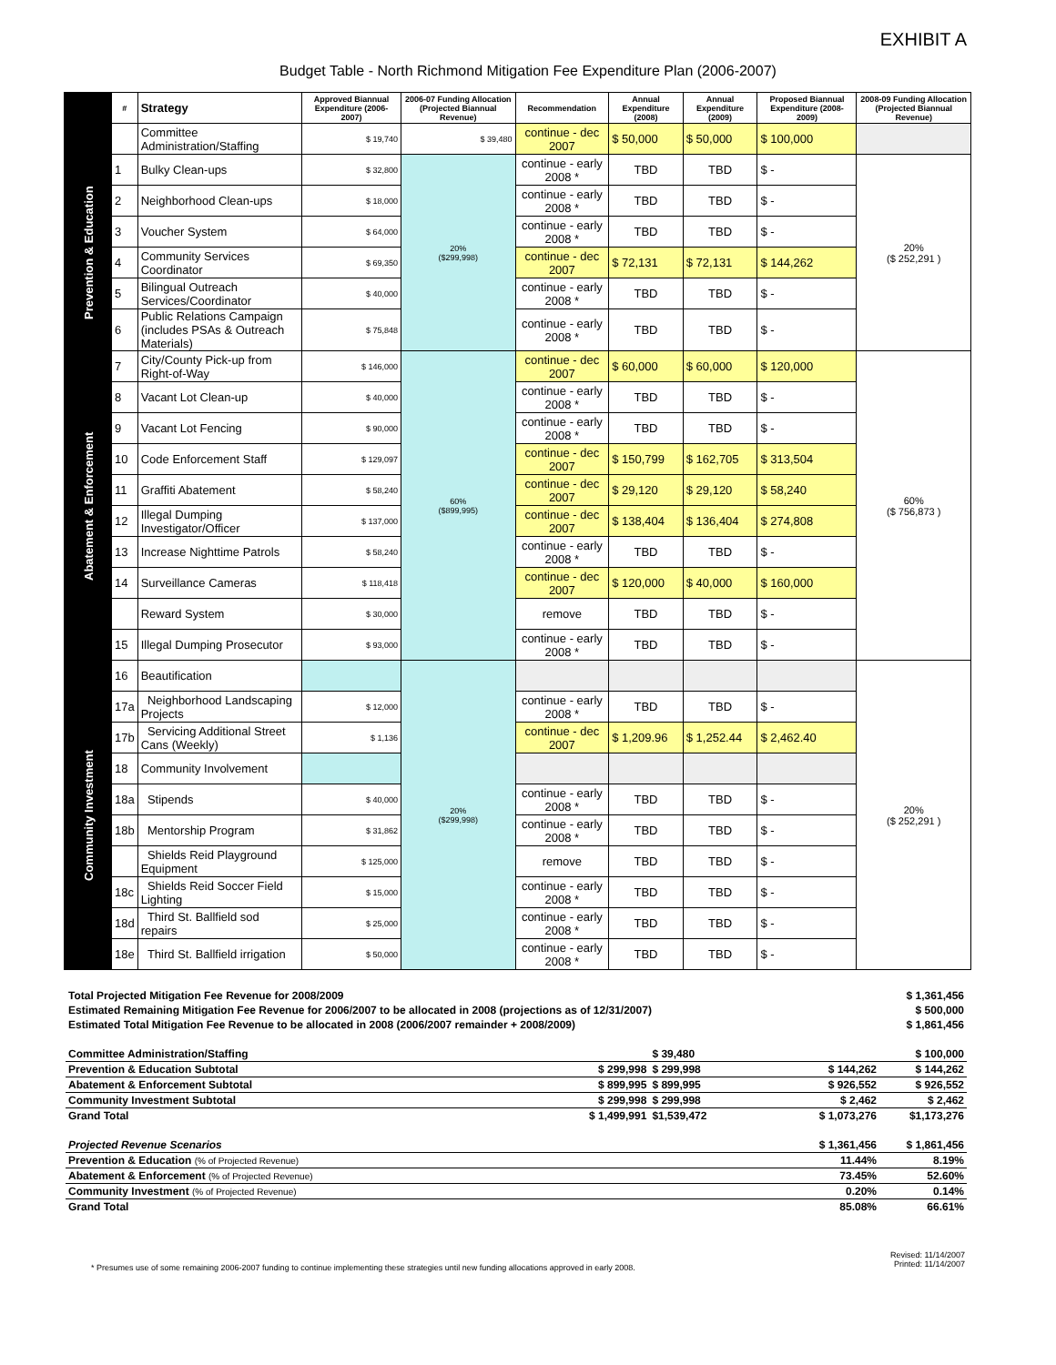EXHIBIT A
Budget Table - North Richmond Mitigation Fee Expenditure Plan (2006-2007)
| | # | Strategy | Approved Biannual Expenditure (2006-2007) | 2006-07 Funding Allocation (Projected Biannual Revenue) | Recommendation | Annual Expenditure (2008) | Annual Expenditure (2009) | Proposed Biannual Expenditure (2008-2009) | 2008-09 Funding Allocation (Projected Biannual Revenue) |
| --- | --- | --- | --- | --- | --- | --- | --- | --- | --- |
| | | Committee Administration/Staffing | $ 19,740 | $ 39,480 | continue - dec 2007 | $ 50,000 | $ 50,000 | $ 100,000 | |
| Prevention & Education | 1 | Bulky Clean-ups | $ 32,800 | 20% ($299,998) | continue - early 2008 * | TBD | TBD | $ - | 20% ($ 252,291 ) |
| | 2 | Neighborhood Clean-ups | $ 18,000 | | continue - early 2008 * | TBD | TBD | $ - | |
| | 3 | Voucher System | $ 64,000 | | continue - early 2008 * | TBD | TBD | $ - | |
| | 4 | Community Services Coordinator | $ 69,350 | | continue - dec 2007 | $ 72,131 | $ 72,131 | $ 144,262 | |
| | 5 | Bilingual Outreach Services/Coordinator | $ 40,000 | | continue - early 2008 * | TBD | TBD | $ - | |
| | 6 | Public Relations Campaign (includes PSAs & Outreach Materials) | $ 75,848 | | continue - early 2008 * | TBD | TBD | $ - | |
| Abatement & Enforcement | 7 | City/County Pick-up from Right-of-Way | $ 146,000 | 60% ($899,995) | continue - dec 2007 | $ 60,000 | $ 60,000 | $ 120,000 | 60% ($ 756,873 ) |
| | 8 | Vacant Lot Clean-up | $ 40,000 | | continue - early 2008 * | TBD | TBD | $ - | |
| | 9 | Vacant Lot Fencing | $ 90,000 | | continue - early 2008 * | TBD | TBD | $ - | |
| | 10 | Code Enforcement Staff | $ 129,097 | | continue - dec 2007 | $ 150,799 | $ 162,705 | $ 313,504 | |
| | 11 | Graffiti Abatement | $ 58,240 | | continue - dec 2007 | $ 29,120 | $ 29,120 | $ 58,240 | |
| | 12 | Illegal Dumping Investigator/Officer | $ 137,000 | | continue - dec 2007 | $ 138,404 | $ 136,404 | $ 274,808 | |
| | 13 | Increase Nighttime Patrols | $ 58,240 | | continue - early 2008 * | TBD | TBD | $ - | |
| | 14 | Surveillance Cameras | $ 118,418 | | continue - dec 2007 | $ 120,000 | $ 40,000 | $ 160,000 | |
| | | Reward System | $ 30,000 | | remove | TBD | TBD | $ - | |
| | 15 | Illegal Dumping Prosecutor | $ 93,000 | | continue - early 2008 * | TBD | TBD | $ - | |
| Community Investment | 16 | Beautification | | 20% ($299,998) | | | | | 20% ($ 252,291 ) |
| | 17a | Neighborhood Landscaping Projects | $ 12,000 | | continue - early 2008 * | TBD | TBD | $ - | |
| | 17b | Servicing Additional Street Cans (Weekly) | $ 1,136 | | continue - dec 2007 | $ 1,209.96 | $ 1,252.44 | $ 2,462.40 | |
| | 18 | Community Involvement | | | | | | | |
| | 18a | Stipends | $ 40,000 | | continue - early 2008 * | TBD | TBD | $ - | |
| | 18b | Mentorship Program | $ 31,862 | | continue - early 2008 * | TBD | TBD | $ - | |
| | | Shields Reid Playground Equipment | $ 125,000 | | remove | TBD | TBD | $ - | |
| | 18c | Shields Reid Soccer Field Lighting | $ 15,000 | | continue - early 2008 * | TBD | TBD | $ - | |
| | 18d | Third St. Ballfield sod repairs | $ 25,000 | | continue - early 2008 * | TBD | TBD | $ - | |
| | 18e | Third St. Ballfield irrigation | $ 50,000 | | continue - early 2008 * | TBD | TBD | $ - | |
| Total Projected Mitigation Fee Revenue for 2008/2009 | | | | $ 1,361,456 |
| Estimated Remaining Mitigation Fee Revenue for 2006/2007 to be allocated in 2008 (projections as of 12/31/2007) | | | | $ 500,000 |
| Estimated Total Mitigation Fee Revenue to be allocated in 2008 (2006/2007 remainder + 2008/2009) | | | | $ 1,861,456 |
| Committee Administration/Staffing | | $ 39,480 | | $ 100,000 |
| Prevention & Education Subtotal | $ 299,998 | $ 299,998 | $ 144,262 | $ 144,262 |
| Abatement & Enforcement Subtotal | $ 899,995 | $ 899,995 | $ 926,552 | $ 926,552 |
| Community Investment Subtotal | $ 299,998 | $ 299,998 | $ 2,462 | $ 2,462 |
| Grand Total | $ 1,499,991 | $1,539,472 | $ 1,073,276 | $1,173,276 |
| Projected Revenue Scenarios | | | $ 1,361,456 | $ 1,861,456 |
| Prevention & Education (% of Projected Revenue) | | | 11.44% | 8.19% |
| Abatement & Enforcement (% of Projected Revenue) | | | 73.45% | 52.60% |
| Community Investment (% of Projected Revenue) | | | 0.20% | 0.14% |
| Grand Total | | | 85.08% | 66.61% |
* Presumes use of some remaining 2006-2007 funding to continue implementing these strategies until new funding allocations approved in early 2008. Revised: 11/14/2007
Printed: 11/14/2007